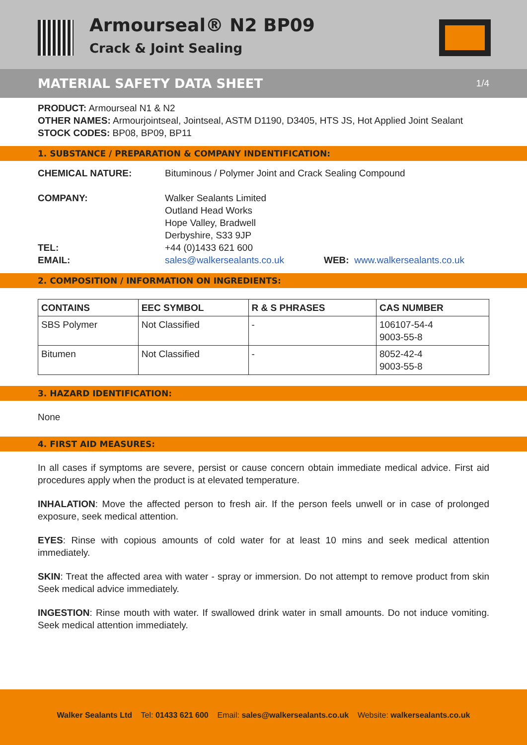Armourseal® N2 BP09
Crack & Joint Sealing
MATERIAL SAFETY DATA SHEET
1/4
PRODUCT: Armourseal N1 & N2
OTHER NAMES: Armourjointseal, Jointseal, ASTM D1190, D3405, HTS JS, Hot Applied Joint Sealant
STOCK CODES: BP08, BP09, BP11
1. SUBSTANCE / PREPARATION & COMPANY INDENTIFICATION:
CHEMICAL NATURE: Bituminous / Polymer Joint and Crack Sealing Compound
COMPANY: Walker Sealants Limited
Outland Head Works
Hope Valley, Bradwell
Derbyshire, S33 9JP
TEL: +44 (0)1433 621 600
EMAIL: sales@walkersealants.co.uk WEB: www.walkersealants.co.uk
2. COMPOSITION / INFORMATION ON INGREDIENTS:
| CONTAINS | EEC SYMBOL | R & S PHRASES | CAS NUMBER |
| --- | --- | --- | --- |
| SBS Polymer | Not Classified | - | 106107-54-4 9003-55-8 |
| Bitumen | Not Classified | - | 8052-42-4 9003-55-8 |
3. HAZARD IDENTIFICATION:
None
4. FIRST AID MEASURES:
In all cases if symptoms are severe, persist or cause concern obtain immediate medical advice. First aid procedures apply when the product is at elevated temperature.
INHALATION: Move the affected person to fresh air. If the person feels unwell or in case of prolonged exposure, seek medical attention.
EYES: Rinse with copious amounts of cold water for at least 10 mins and seek medical attention immediately.
SKIN: Treat the affected area with water - spray or immersion. Do not attempt to remove product from skin Seek medical advice immediately.
INGESTION: Rinse mouth with water. If swallowed drink water in small amounts. Do not induce vomiting. Seek medical attention immediately.
Walker Sealants Ltd Tel: 01433 621 600 Email: sales@walkersealants.co.uk Website: walkersealants.co.uk